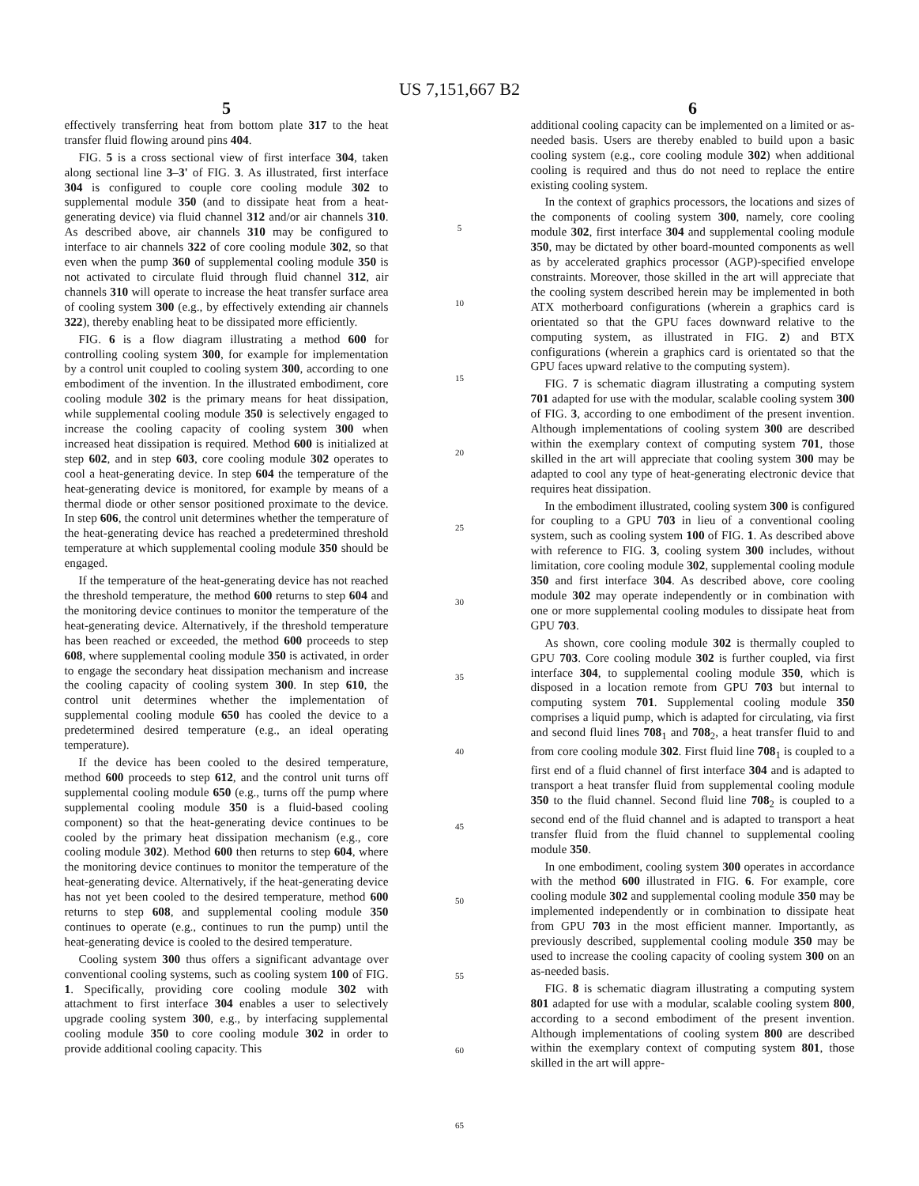US 7,151,667 B2
5
effectively transferring heat from bottom plate 317 to the heat transfer fluid flowing around pins 404.
FIG. 5 is a cross sectional view of first interface 304, taken along sectional line 3–3' of FIG. 3. As illustrated, first interface 304 is configured to couple core cooling module 302 to supplemental module 350 (and to dissipate heat from a heat-generating device) via fluid channel 312 and/or air channels 310. As described above, air channels 310 may be configured to interface to air channels 322 of core cooling module 302, so that even when the pump 360 of supplemental cooling module 350 is not activated to circulate fluid through fluid channel 312, air channels 310 will operate to increase the heat transfer surface area of cooling system 300 (e.g., by effectively extending air channels 322), thereby enabling heat to be dissipated more efficiently.
FIG. 6 is a flow diagram illustrating a method 600 for controlling cooling system 300, for example for implementation by a control unit coupled to cooling system 300, according to one embodiment of the invention. In the illustrated embodiment, core cooling module 302 is the primary means for heat dissipation, while supplemental cooling module 350 is selectively engaged to increase the cooling capacity of cooling system 300 when increased heat dissipation is required. Method 600 is initialized at step 602, and in step 603, core cooling module 302 operates to cool a heat-generating device. In step 604 the temperature of the heat-generating device is monitored, for example by means of a thermal diode or other sensor positioned proximate to the device. In step 606, the control unit determines whether the temperature of the heat-generating device has reached a predetermined threshold temperature at which supplemental cooling module 350 should be engaged.
If the temperature of the heat-generating device has not reached the threshold temperature, the method 600 returns to step 604 and the monitoring device continues to monitor the temperature of the heat-generating device. Alternatively, if the threshold temperature has been reached or exceeded, the method 600 proceeds to step 608, where supplemental cooling module 350 is activated, in order to engage the secondary heat dissipation mechanism and increase the cooling capacity of cooling system 300. In step 610, the control unit determines whether the implementation of supplemental cooling module 650 has cooled the device to a predetermined desired temperature (e.g., an ideal operating temperature).
If the device has been cooled to the desired temperature, method 600 proceeds to step 612, and the control unit turns off supplemental cooling module 650 (e.g., turns off the pump where supplemental cooling module 350 is a fluid-based cooling component) so that the heat-generating device continues to be cooled by the primary heat dissipation mechanism (e.g., core cooling module 302). Method 600 then returns to step 604, where the monitoring device continues to monitor the temperature of the heat-generating device. Alternatively, if the heat-generating device has not yet been cooled to the desired temperature, method 600 returns to step 608, and supplemental cooling module 350 continues to operate (e.g., continues to run the pump) until the heat-generating device is cooled to the desired temperature.
Cooling system 300 thus offers a significant advantage over conventional cooling systems, such as cooling system 100 of FIG. 1. Specifically, providing core cooling module 302 with attachment to first interface 304 enables a user to selectively upgrade cooling system 300, e.g., by interfacing supplemental cooling module 350 to core cooling module 302 in order to provide additional cooling capacity. This
5
10
15
20
25
30
35
40
45
50
55
60
65
6
additional cooling capacity can be implemented on a limited or as-needed basis. Users are thereby enabled to build upon a basic cooling system (e.g., core cooling module 302) when additional cooling is required and thus do not need to replace the entire existing cooling system.
In the context of graphics processors, the locations and sizes of the components of cooling system 300, namely, core cooling module 302, first interface 304 and supplemental cooling module 350, may be dictated by other board-mounted components as well as by accelerated graphics processor (AGP)-specified envelope constraints. Moreover, those skilled in the art will appreciate that the cooling system described herein may be implemented in both ATX motherboard configurations (wherein a graphics card is orientated so that the GPU faces downward relative to the computing system, as illustrated in FIG. 2) and BTX configurations (wherein a graphics card is orientated so that the GPU faces upward relative to the computing system).
FIG. 7 is schematic diagram illustrating a computing system 701 adapted for use with the modular, scalable cooling system 300 of FIG. 3, according to one embodiment of the present invention. Although implementations of cooling system 300 are described within the exemplary context of computing system 701, those skilled in the art will appreciate that cooling system 300 may be adapted to cool any type of heat-generating electronic device that requires heat dissipation.
In the embodiment illustrated, cooling system 300 is configured for coupling to a GPU 703 in lieu of a conventional cooling system, such as cooling system 100 of FIG. 1. As described above with reference to FIG. 3, cooling system 300 includes, without limitation, core cooling module 302, supplemental cooling module 350 and first interface 304. As described above, core cooling module 302 may operate independently or in combination with one or more supplemental cooling modules to dissipate heat from GPU 703.
As shown, core cooling module 302 is thermally coupled to GPU 703. Core cooling module 302 is further coupled, via first interface 304, to supplemental cooling module 350, which is disposed in a location remote from GPU 703 but internal to computing system 701. Supplemental cooling module 350 comprises a liquid pump, which is adapted for circulating, via first and second fluid lines 708<sub>1</sub> and 708<sub>2</sub>, a heat transfer fluid to and from core cooling module 302. First fluid line 708<sub>1</sub> is coupled to a first end of a fluid channel of first interface 304 and is adapted to transport a heat transfer fluid from supplemental cooling module 350 to the fluid channel. Second fluid line 708<sub>2</sub> is coupled to a second end of the fluid channel and is adapted to transport a heat transfer fluid from the fluid channel to supplemental cooling module 350.
In one embodiment, cooling system 300 operates in accordance with the method 600 illustrated in FIG. 6. For example, core cooling module 302 and supplemental cooling module 350 may be implemented independently or in combination to dissipate heat from GPU 703 in the most efficient manner. Importantly, as previously described, supplemental cooling module 350 may be used to increase the cooling capacity of cooling system 300 on an as-needed basis.
FIG. 8 is schematic diagram illustrating a computing system 801 adapted for use with a modular, scalable cooling system 800, according to a second embodiment of the present invention. Although implementations of cooling system 800 are described within the exemplary context of computing system 801, those skilled in the art will appre-